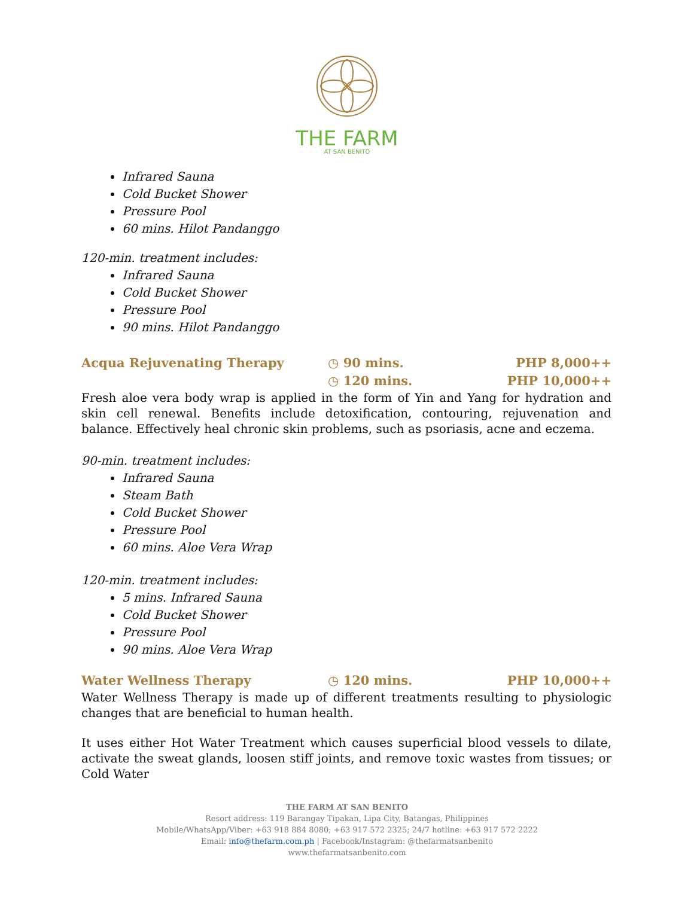THE FARM
AT SAN BENITO
Infrared Sauna
Cold Bucket Shower
Pressure Pool
60 mins. Hilot Pandanggo
120-min. treatment includes:
Infrared Sauna
Cold Bucket Shower
Pressure Pool
90 mins. Hilot Pandanggo
Acqua Rejuvenating Therapy ◷ 90 mins. PHP 8,000++
◷ 120 mins. PHP 10,000++
Fresh aloe vera body wrap is applied in the form of Yin and Yang for hydration and skin cell renewal. Benefits include detoxification, contouring, rejuvenation and balance. Effectively heal chronic skin problems, such as psoriasis, acne and eczema.
90-min. treatment includes:
Infrared Sauna
Steam Bath
Cold Bucket Shower
Pressure Pool
60 mins. Aloe Vera Wrap
120-min. treatment includes:
5 mins. Infrared Sauna
Cold Bucket Shower
Pressure Pool
90 mins. Aloe Vera Wrap
Water Wellness Therapy ◷ 120 mins. PHP 10,000++
Water Wellness Therapy is made up of different treatments resulting to physiologic changes that are beneficial to human health.
It uses either Hot Water Treatment which causes superficial blood vessels to dilate, activate the sweat glands, loosen stiff joints, and remove toxic wastes from tissues; or Cold Water
THE FARM AT SAN BENITO
Resort address: 119 Barangay Tipakan, Lipa City, Batangas, Philippines
Mobile/WhatsApp/Viber: +63 918 884 8080; +63 917 572 2325; 24/7 hotline: +63 917 572 2222
Email: info@thefarm.com.ph | Facebook/Instagram: @thefarmatsanbenito
www.thefarmatsanbenito.com